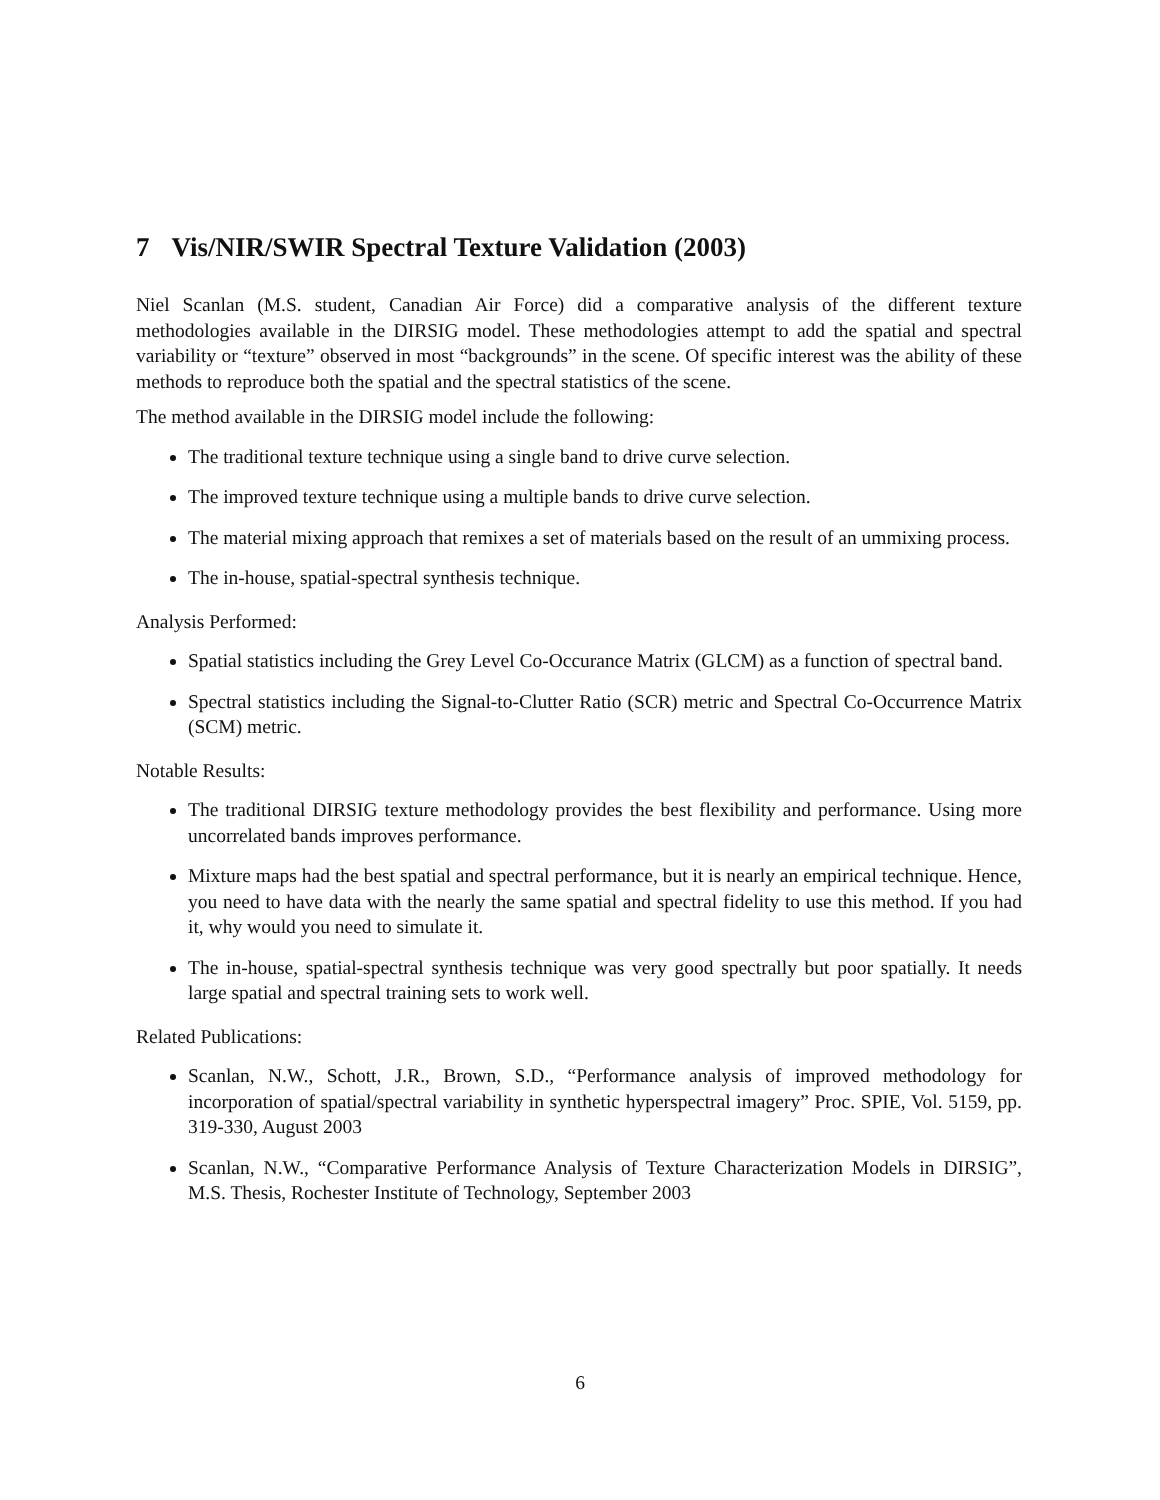7 Vis/NIR/SWIR Spectral Texture Validation (2003)
Niel Scanlan (M.S. student, Canadian Air Force) did a comparative analysis of the different texture methodologies available in the DIRSIG model. These methodologies attempt to add the spatial and spectral variability or “texture” observed in most “backgrounds” in the scene. Of specific interest was the ability of these methods to reproduce both the spatial and the spectral statistics of the scene.
The method available in the DIRSIG model include the following:
The traditional texture technique using a single band to drive curve selection.
The improved texture technique using a multiple bands to drive curve selection.
The material mixing approach that remixes a set of materials based on the result of an ummixing process.
The in-house, spatial-spectral synthesis technique.
Analysis Performed:
Spatial statistics including the Grey Level Co-Occurance Matrix (GLCM) as a function of spectral band.
Spectral statistics including the Signal-to-Clutter Ratio (SCR) metric and Spectral Co-Occurrence Matrix (SCM) metric.
Notable Results:
The traditional DIRSIG texture methodology provides the best flexibility and performance. Using more uncorrelated bands improves performance.
Mixture maps had the best spatial and spectral performance, but it is nearly an empirical technique. Hence, you need to have data with the nearly the same spatial and spectral fidelity to use this method. If you had it, why would you need to simulate it.
The in-house, spatial-spectral synthesis technique was very good spectrally but poor spatially. It needs large spatial and spectral training sets to work well.
Related Publications:
Scanlan, N.W., Schott, J.R., Brown, S.D., “Performance analysis of improved methodology for incorporation of spatial/spectral variability in synthetic hyperspectral imagery” Proc. SPIE, Vol. 5159, pp. 319-330, August 2003
Scanlan, N.W., “Comparative Performance Analysis of Texture Characterization Models in DIRSIG”, M.S. Thesis, Rochester Institute of Technology, September 2003
6